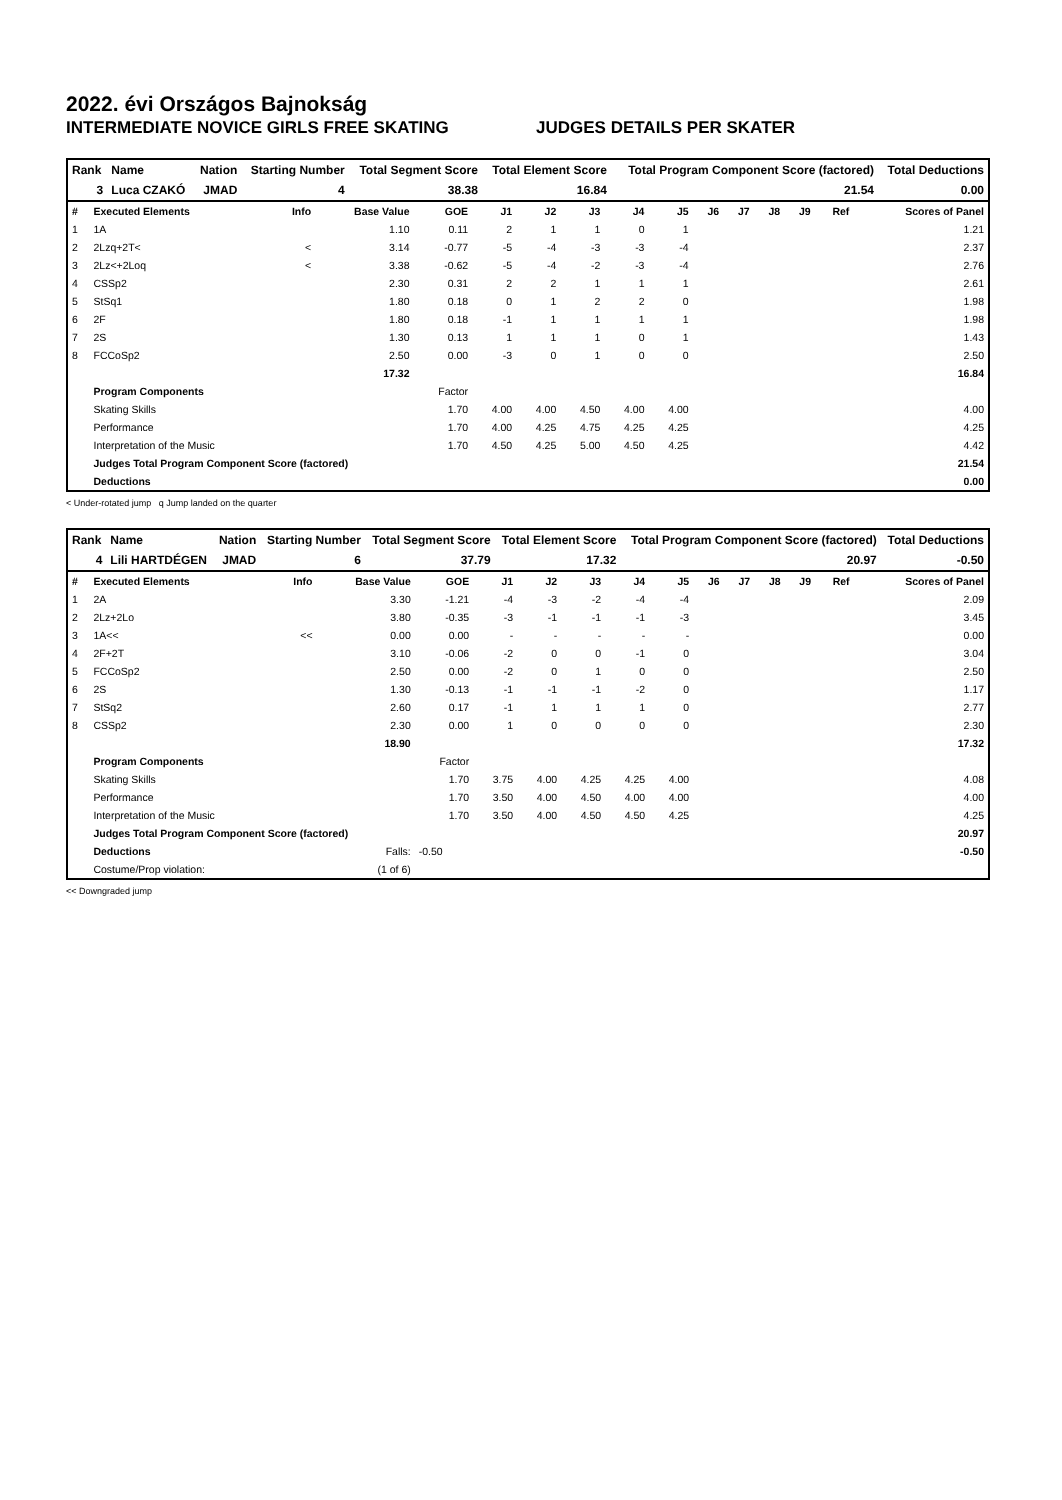2022. évi Országos Bajnokság
INTERMEDIATE NOVICE GIRLS FREE SKATING JUDGES DETAILS PER SKATER
| Rank | Name | Nation | Starting Number | Total Segment Score | Total Element Score | Total Program Component Score (factored) | Total Deductions |
| --- | --- | --- | --- | --- | --- | --- | --- |
| 3 | Luca CZAKÓ | JMAD | 4 | 38.38 | 16.84 | 21.54 | 0.00 |
| # | Executed Elements | Info | Base Value | GOE | J1 | J2 | J3 | J4 | J5 | J6 | J7 | J8 | J9 | Ref | Scores of Panel |
| --- | --- | --- | --- | --- | --- | --- | --- | --- | --- | --- | --- | --- | --- | --- | --- |
| 1 | 1A | | 1.10 | 0.11 | 2 | 1 | 1 | 0 | 1 | | | | | | 1.21 |
| 2 | 2Lzq+2T< | < | 3.14 | -0.77 | -5 | -4 | -3 | -3 | -4 | | | | | | 2.37 |
| 3 | 2Lz<+2Loq | < | 3.38 | -0.62 | -5 | -4 | -2 | -3 | -4 | | | | | | 2.76 |
| 4 | CSSp2 | | 2.30 | 0.31 | 2 | 2 | 1 | 1 | 1 | | | | | | 2.61 |
| 5 | StSq1 | | 1.80 | 0.18 | 0 | 1 | 2 | 2 | 0 | | | | | | 1.98 |
| 6 | 2F | | 1.80 | 0.18 | -1 | 1 | 1 | 1 | 1 | | | | | | 1.98 |
| 7 | 2S | | 1.30 | 0.13 | 1 | 1 | 1 | 0 | 1 | | | | | | 1.43 |
| 8 | FCCoSp2 | | 2.50 | 0.00 | -3 | 0 | 1 | 0 | 0 | | | | | | 2.50 |
| | | | 17.32 | | | | | | | | | | | | 16.84 |
| | Program Components | | | Factor | | | | | | | | | | | |
| | Skating Skills | | | 1.70 | 4.00 | 4.00 | 4.50 | 4.00 | 4.00 | | | | | | 4.00 |
| | Performance | | | 1.70 | 4.00 | 4.25 | 4.75 | 4.25 | 4.25 | | | | | | 4.25 |
| | Interpretation of the Music | | | 1.70 | 4.50 | 4.25 | 5.00 | 4.50 | 4.25 | | | | | | 4.42 |
| | Judges Total Program Component Score (factored) | | | | | | | | | | | | | | 21.54 |
| | Deductions | | | | | | | | | | | | | | 0.00 |
< Under-rotated jump q Jump landed on the quarter
| Rank | Name | Nation | Starting Number | Total Segment Score | Total Element Score | Total Program Component Score (factored) | Total Deductions |
| --- | --- | --- | --- | --- | --- | --- | --- |
| 4 | Lili HARTDÉGEN | JMAD | 6 | 37.79 | 17.32 | 20.97 | -0.50 |
| # | Executed Elements | Info | Base Value | GOE | J1 | J2 | J3 | J4 | J5 | J6 | J7 | J8 | J9 | Ref | Scores of Panel |
| --- | --- | --- | --- | --- | --- | --- | --- | --- | --- | --- | --- | --- | --- | --- | --- |
| 1 | 2A | | 3.30 | -1.21 | -4 | -3 | -2 | -4 | -4 | | | | | | 2.09 |
| 2 | 2Lz+2Lo | | 3.80 | -0.35 | -3 | -1 | -1 | -1 | -3 | | | | | | 3.45 |
| 3 | 1A<< | << | 0.00 | 0.00 | - | - | - | - | - | | | | | | 0.00 |
| 4 | 2F+2T | | 3.10 | -0.06 | -2 | 0 | 0 | -1 | 0 | | | | | | 3.04 |
| 5 | FCCoSp2 | | 2.50 | 0.00 | -2 | 0 | 1 | 0 | 0 | | | | | | 2.50 |
| 6 | 2S | | 1.30 | -0.13 | -1 | -1 | -1 | -2 | 0 | | | | | | 1.17 |
| 7 | StSq2 | | 2.60 | 0.17 | -1 | 1 | 1 | 1 | 0 | | | | | | 2.77 |
| 8 | CSSp2 | | 2.30 | 0.00 | 1 | 0 | 0 | 0 | 0 | | | | | | 2.30 |
| | | | 18.90 | | | | | | | | | | | | 17.32 |
| | Program Components | | | Factor | | | | | | | | | | | |
| | Skating Skills | | | 1.70 | 3.75 | 4.00 | 4.25 | 4.25 | 4.00 | | | | | | 4.08 |
| | Performance | | | 1.70 | 3.50 | 4.00 | 4.50 | 4.00 | 4.00 | | | | | | 4.00 |
| | Interpretation of the Music | | | 1.70 | 3.50 | 4.00 | 4.50 | 4.50 | 4.25 | | | | | | 4.25 |
| | Judges Total Program Component Score (factored) | | | | | | | | | | | | | | 20.97 |
| | Deductions | | Falls: | -0.50 | | | | | | | | | | | -0.50 |
| | Costume/Prop violation: | | (1 of 6) | | | | | | | | | | | | |
<< Downgraded jump